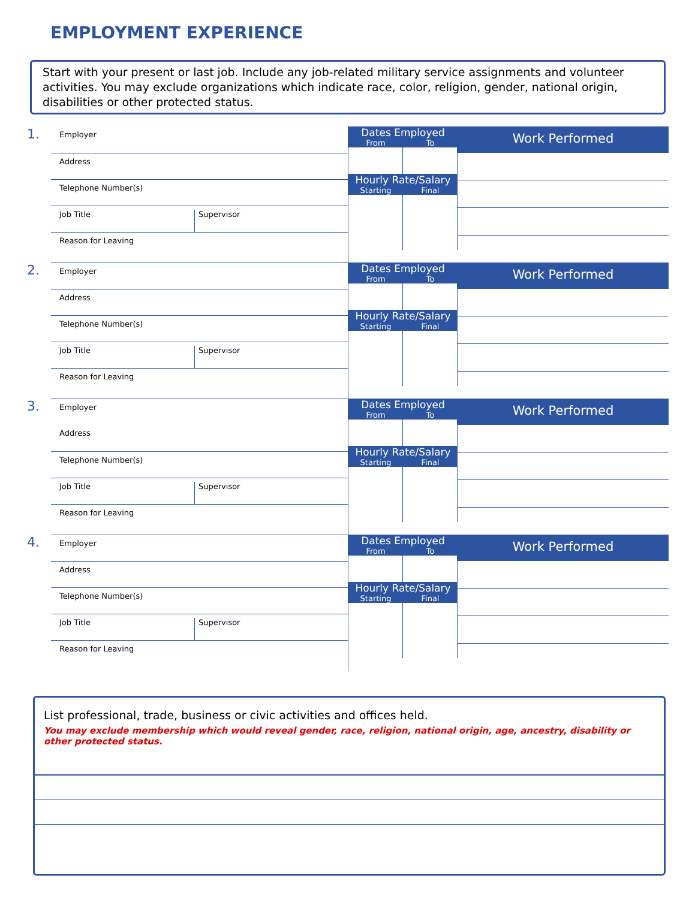EMPLOYMENT EXPERIENCE
Start with your present or last job. Include any job-related military service assignments and volunteer activities. You may exclude organizations which indicate race, color, religion, gender, national origin, disabilities or other protected status.
1.
Employer
Address
Telephone Number(s)
Job Title Supervisor
Reason for Leaving
Dates Employed
From To
Hourly Rate/Salary
Starting Final
Work Performed
2.
Employer
Address
Telephone Number(s)
Job Title Supervisor
Reason for Leaving
Dates Employed
From To
Hourly Rate/Salary
Starting Final
Work Performed
3.
Employer
Address
Telephone Number(s)
Job Title Supervisor
Reason for Leaving
Dates Employed
From To
Hourly Rate/Salary
Starting Final
Work Performed
4.
Employer
Address
Telephone Number(s)
Job Title Supervisor
Reason for Leaving
Dates Employed
From To
Hourly Rate/Salary
Starting Final
Work Performed
List professional, trade, business or civic activities and offices held.
You may exclude membership which would reveal gender, race, religion, national origin, age, ancestry, disability or other protected status.